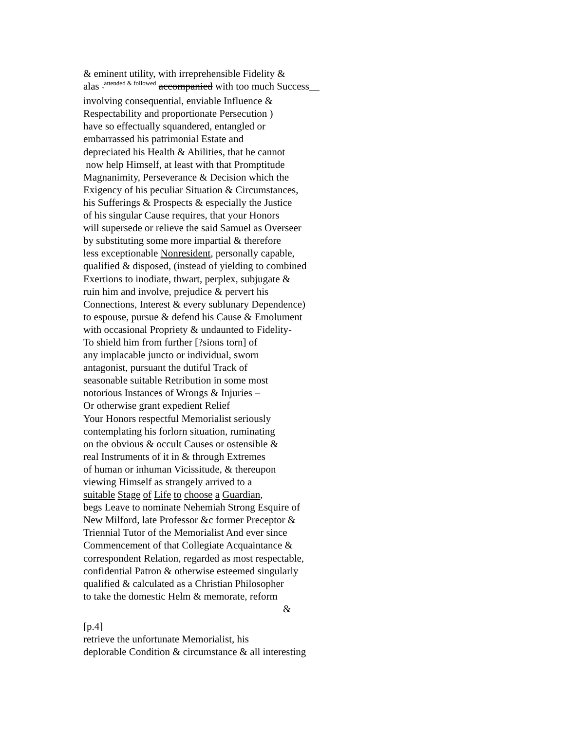& eminent utility, with irreprehensible Fidelity &
alas ^<sup>attended & followed</sup> accompanied with too much Success__
involving consequential, enviable Influence &
Respectability and proportionate Persecution )
have so effectually squandered, entangled or
embarrassed his patrimonial Estate and
depreciated his Health & Abilities, that he cannot
now help Himself, at least with that Promptitude
Magnanimity, Perseverance & Decision which the
Exigency of his peculiar Situation & Circumstances,
his Sufferings & Prospects & especially the Justice
of his singular Cause requires, that your Honors
will supersede or relieve the said Samuel as Overseer
by substituting some more impartial & therefore
less exceptionable Nonresident, personally capable,
qualified & disposed, (instead of yielding to combined
Exertions to inodiate, thwart, perplex, subjugate &
ruin him and involve, prejudice & pervert his
Connections, Interest & every sublunary Dependence)
to espouse, pursue & defend his Cause & Emolument
with occasional Propriety & undaunted to Fidelity-
To shield him from further [?sions torn] of
any implacable juncto or individual, sworn
antagonist, pursuant the dutiful Track of
seasonable suitable Retribution in some most
notorious Instances of Wrongs & Injuries –
Or otherwise grant expedient Relief
Your Honors respectful Memorialist seriously
contemplating his forlorn situation, ruminating
on the obvious & occult Causes or ostensible &
real Instruments of it in & through Extremes
of human or inhuman Vicissitude, & thereupon
viewing Himself as strangely arrived to a
suitable Stage of Life to choose a Guardian,
begs Leave to nominate Nehemiah Strong Esquire of
New Milford, late Professor &c former Preceptor &
Triennial Tutor of the Memorialist And ever since
Commencement of that Collegiate Acquaintance &
correspondent Relation, regarded as most respectable,
confidential Patron & otherwise esteemed singularly
qualified & calculated as a Christian Philosopher
to take the domestic Helm & memorate, reform
&
[p.4]
retrieve the unfortunate Memorialist, his
deplorable Condition & circumstance & all interesting